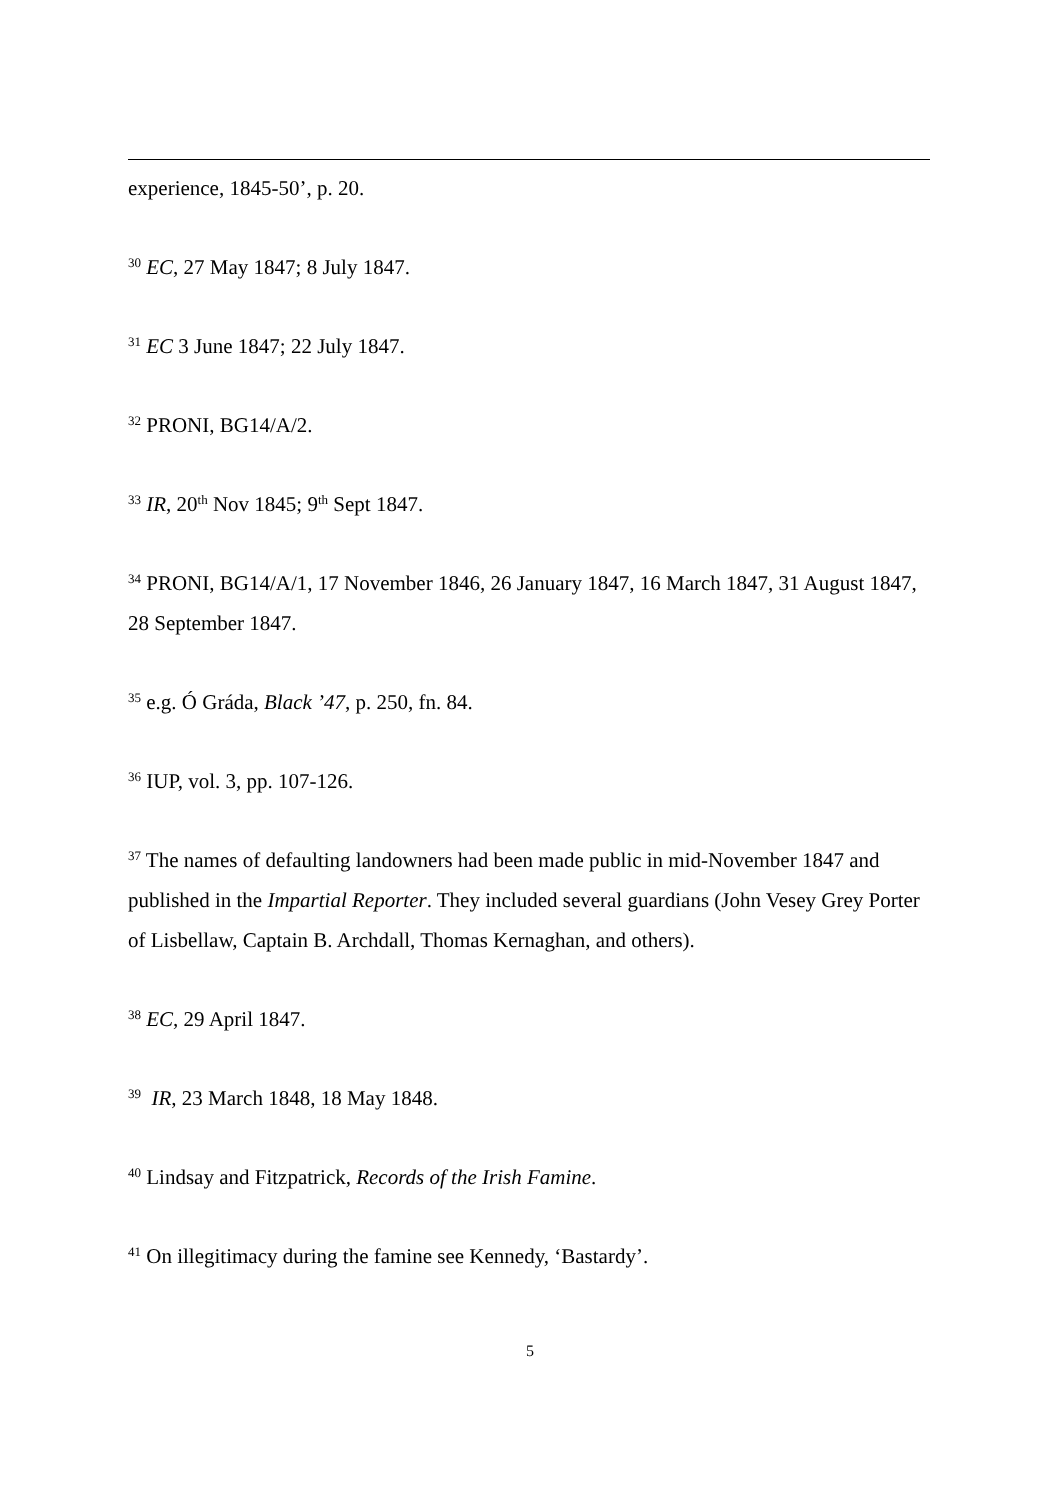experience, 1845-50’, p. 20.
<sup>30</sup> EC, 27 May 1847; 8 July 1847.
<sup>31</sup> EC 3 June 1847; 22 July 1847.
<sup>32</sup> PRONI, BG14/A/2.
<sup>33</sup> IR, 20<sup>th</sup> Nov 1845; 9<sup>th</sup> Sept 1847.
<sup>34</sup> PRONI, BG14/A/1, 17 November 1846, 26 January 1847, 16 March 1847, 31 August 1847, 28 September 1847.
<sup>35</sup> e.g. Ó Gráda, Black ’47, p. 250, fn. 84.
<sup>36</sup> IUP, vol. 3, pp. 107-126.
<sup>37</sup> The names of defaulting landowners had been made public in mid-November 1847 and published in the Impartial Reporter. They included several guardians (John Vesey Grey Porter of Lisbellaw, Captain B. Archdall, Thomas Kernaghan, and others).
<sup>38</sup> EC, 29 April 1847.
<sup>39</sup> IR, 23 March 1848, 18 May 1848.
<sup>40</sup> Lindsay and Fitzpatrick, Records of the Irish Famine.
<sup>41</sup> On illegitimacy during the famine see Kennedy, ‘Bastardy’.
5